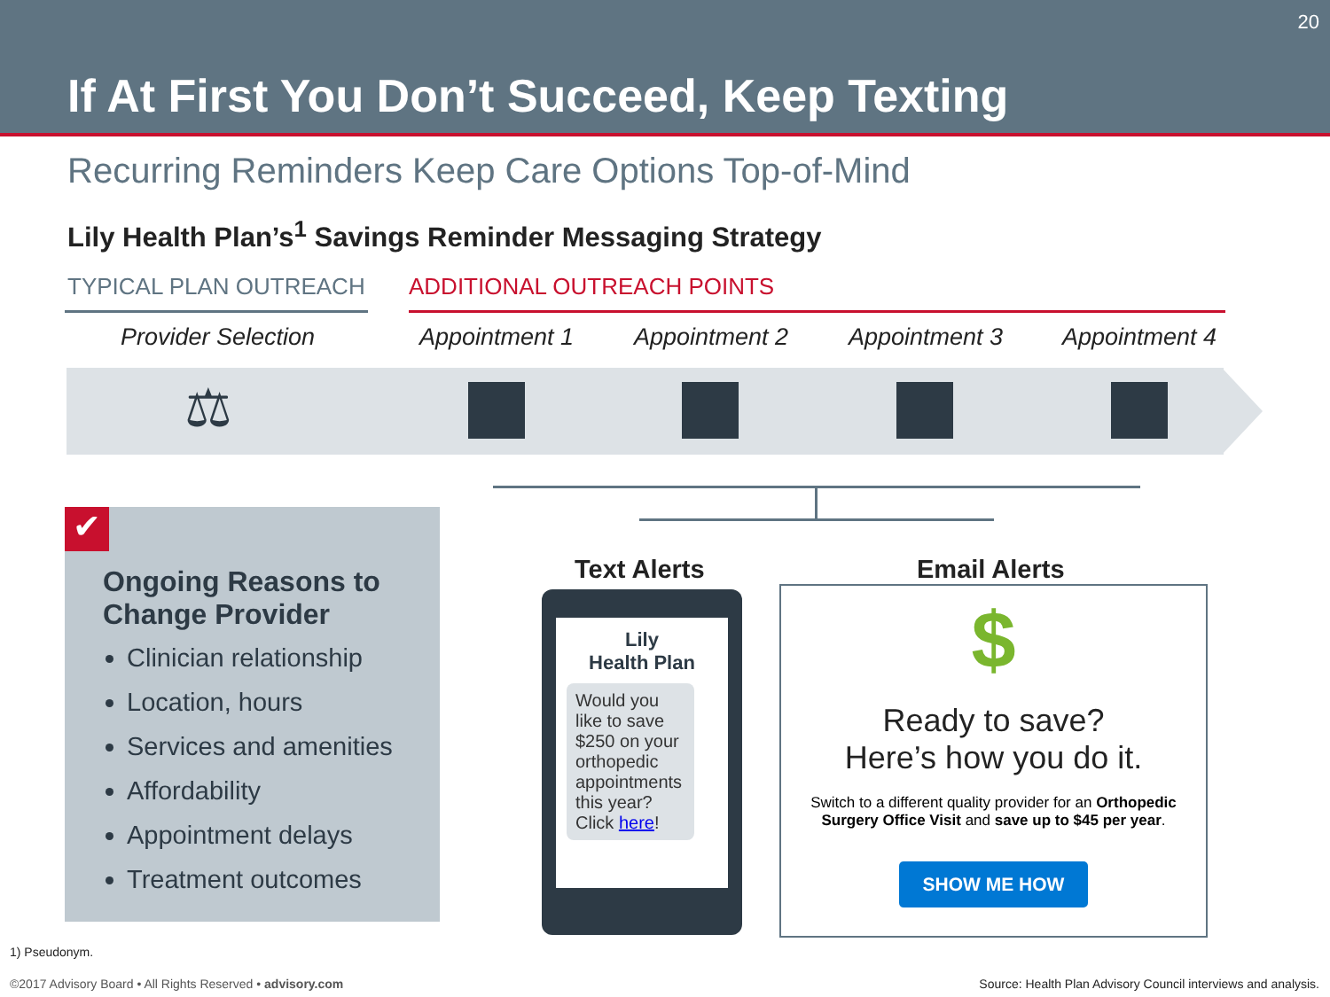20
If At First You Don’t Succeed, Keep Texting
Recurring Reminders Keep Care Options Top-of-Mind
Lily Health Plan’s<sup>1</sup> Savings Reminder Messaging Strategy
TYPICAL PLAN OUTREACH ADDITIONAL OUTREACH POINTS
Provider Selection Appointment 1 Appointment 2 Appointment 3 Appointment 4
⚖
Ongoing Reasons to Change Provider
Clinician relationship
Location, hours
Services and amenities
Affordability
Appointment delays
Treatment outcomes
✔
Text Alerts Email Alerts
Lily
Health Plan
Would you like to save $250 on your orthopedic appointments this year? Click here!
$
Ready to save?
Here’s how you do it.
Switch to a different quality provider for an Orthopedic Surgery Office Visit and save up to $45 per year.
SHOW ME HOW
1) Pseudonym.
©2017 Advisory Board • All Rights Reserved • advisory.com
Source: Health Plan Advisory Council interviews and analysis.